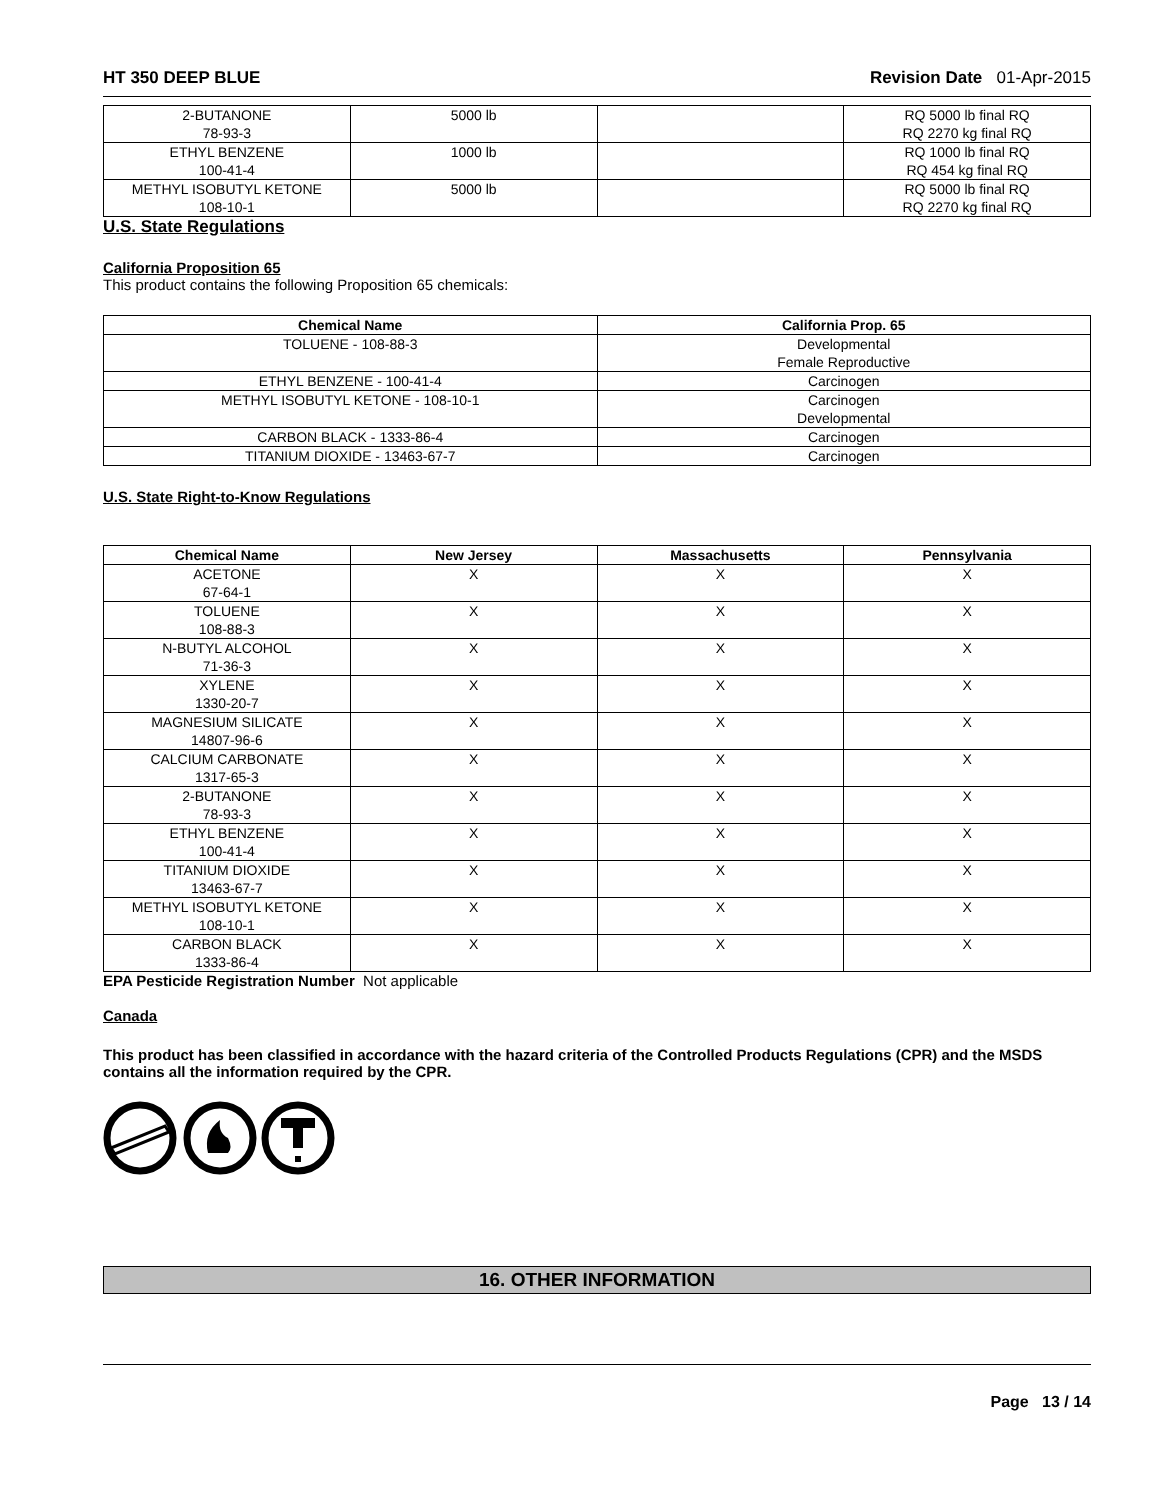HT 350 DEEP BLUE Revision Date 01-Apr-2015
| 2-BUTANONE 78-93-3 | 5000 lb | | RQ 5000 lb final RQ RQ 2270 kg final RQ |
| ETHYL BENZENE 100-41-4 | 1000 lb | | RQ 1000 lb final RQ RQ 454 kg final RQ |
| METHYL ISOBUTYL KETONE 108-10-1 | 5000 lb | | RQ 5000 lb final RQ RQ 2270 kg final RQ |
U.S. State Regulations
California Proposition 65
This product contains the following Proposition 65 chemicals:
| Chemical Name | California Prop. 65 |
| --- | --- |
| TOLUENE - 108-88-3 | Developmental Female Reproductive |
| ETHYL BENZENE - 100-41-4 | Carcinogen |
| METHYL ISOBUTYL KETONE - 108-10-1 | Carcinogen Developmental |
| CARBON BLACK - 1333-86-4 | Carcinogen |
| TITANIUM DIOXIDE - 13463-67-7 | Carcinogen |
U.S. State Right-to-Know Regulations
| Chemical Name | New Jersey | Massachusetts | Pennsylvania |
| --- | --- | --- | --- |
| ACETONE 67-64-1 | X | X | X |
| TOLUENE 108-88-3 | X | X | X |
| N-BUTYL ALCOHOL 71-36-3 | X | X | X |
| XYLENE 1330-20-7 | X | X | X |
| MAGNESIUM SILICATE 14807-96-6 | X | X | X |
| CALCIUM CARBONATE 1317-65-3 | X | X | X |
| 2-BUTANONE 78-93-3 | X | X | X |
| ETHYL BENZENE 100-41-4 | X | X | X |
| TITANIUM DIOXIDE 13463-67-7 | X | X | X |
| METHYL ISOBUTYL KETONE 108-10-1 | X | X | X |
| CARBON BLACK 1333-86-4 | X | X | X |
EPA Pesticide Registration Number Not applicable
Canada
This product has been classified in accordance with the hazard criteria of the Controlled Products Regulations (CPR) and the MSDS contains all the information required by the CPR.
16. OTHER INFORMATION
Page 13 / 14